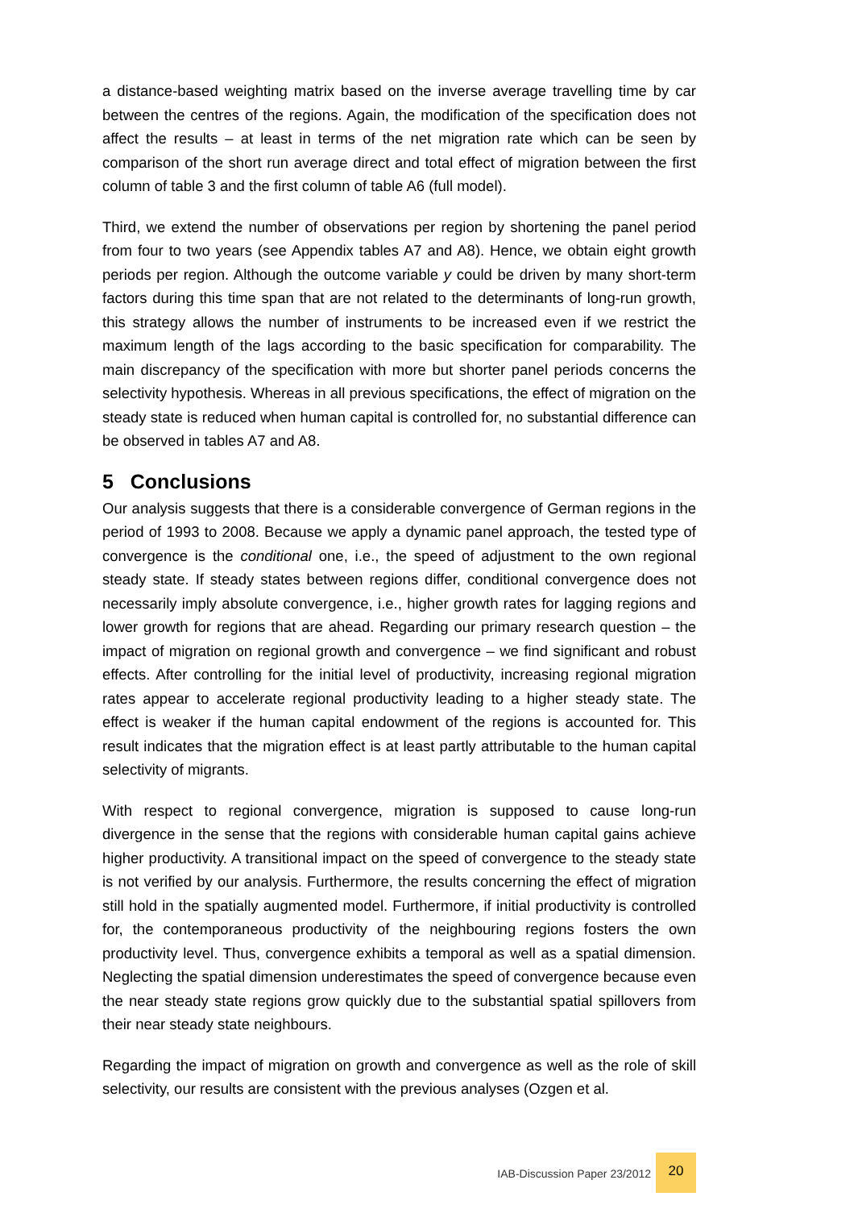a distance-based weighting matrix based on the inverse average travelling time by car between the centres of the regions. Again, the modification of the specification does not affect the results – at least in terms of the net migration rate which can be seen by comparison of the short run average direct and total effect of migration between the first column of table 3 and the first column of table A6 (full model).
Third, we extend the number of observations per region by shortening the panel period from four to two years (see Appendix tables A7 and A8). Hence, we obtain eight growth periods per region. Although the outcome variable y could be driven by many short-term factors during this time span that are not related to the determinants of long-run growth, this strategy allows the number of instruments to be increased even if we restrict the maximum length of the lags according to the basic specification for comparability. The main discrepancy of the specification with more but shorter panel periods concerns the selectivity hypothesis. Whereas in all previous specifications, the effect of migration on the steady state is reduced when human capital is controlled for, no substantial difference can be observed in tables A7 and A8.
5 Conclusions
Our analysis suggests that there is a considerable convergence of German regions in the period of 1993 to 2008. Because we apply a dynamic panel approach, the tested type of convergence is the conditional one, i.e., the speed of adjustment to the own regional steady state. If steady states between regions differ, conditional convergence does not necessarily imply absolute convergence, i.e., higher growth rates for lagging regions and lower growth for regions that are ahead. Regarding our primary research question – the impact of migration on regional growth and convergence – we find significant and robust effects. After controlling for the initial level of productivity, increasing regional migration rates appear to accelerate regional productivity leading to a higher steady state. The effect is weaker if the human capital endowment of the regions is accounted for. This result indicates that the migration effect is at least partly attributable to the human capital selectivity of migrants.
With respect to regional convergence, migration is supposed to cause long-run divergence in the sense that the regions with considerable human capital gains achieve higher productivity. A transitional impact on the speed of convergence to the steady state is not verified by our analysis. Furthermore, the results concerning the effect of migration still hold in the spatially augmented model. Furthermore, if initial productivity is controlled for, the contemporaneous productivity of the neighbouring regions fosters the own productivity level. Thus, convergence exhibits a temporal as well as a spatial dimension. Neglecting the spatial dimension underestimates the speed of convergence because even the near steady state regions grow quickly due to the substantial spatial spillovers from their near steady state neighbours.
Regarding the impact of migration on growth and convergence as well as the role of skill selectivity, our results are consistent with the previous analyses (Ozgen et al.
IAB-Discussion Paper 23/2012
20